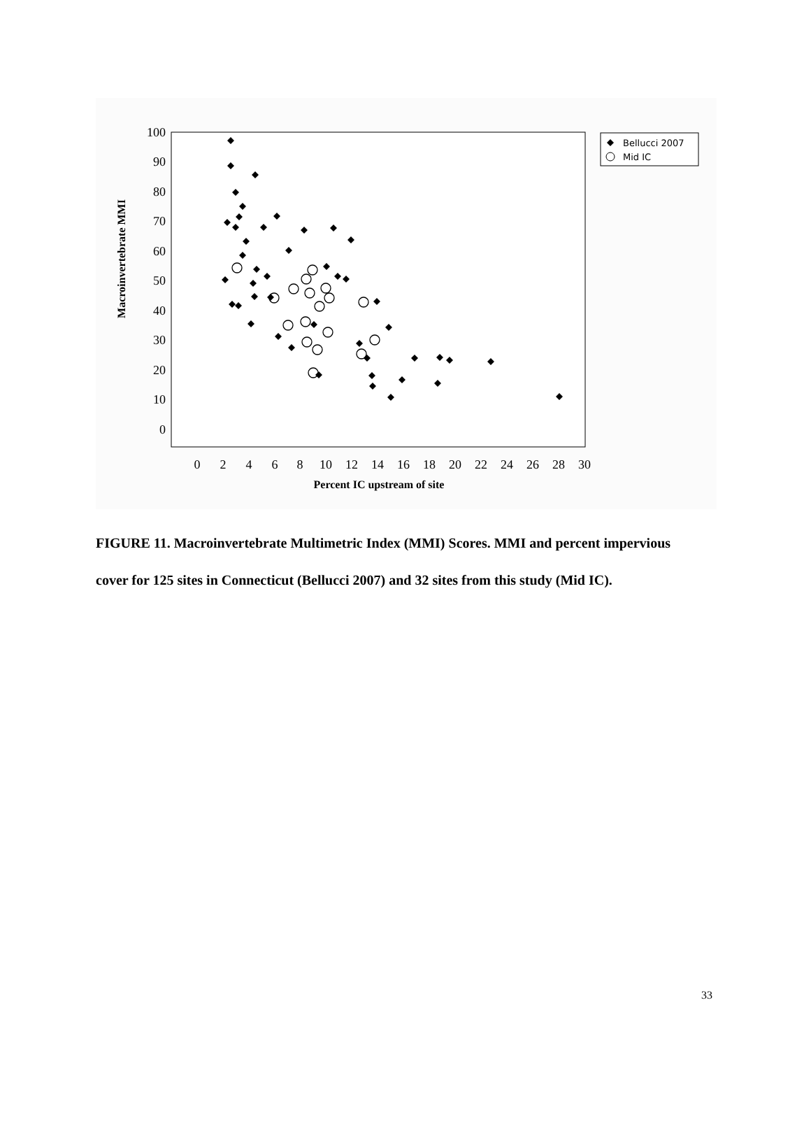100
90
80
70
60
50
40
30
20
10
0
0
2
4
6
8
10
12
14
16
18
20
22
24
26
28
30
Percent IC upstream of site
Macroinvertebrate MMI
Bellucci 2007
Mid IC
FIGURE 11. Macroinvertebrate Multimetric Index (MMI) Scores. MMI and percent impervious cover for 125 sites in Connecticut (Bellucci 2007) and 32 sites from this study (Mid IC).
33